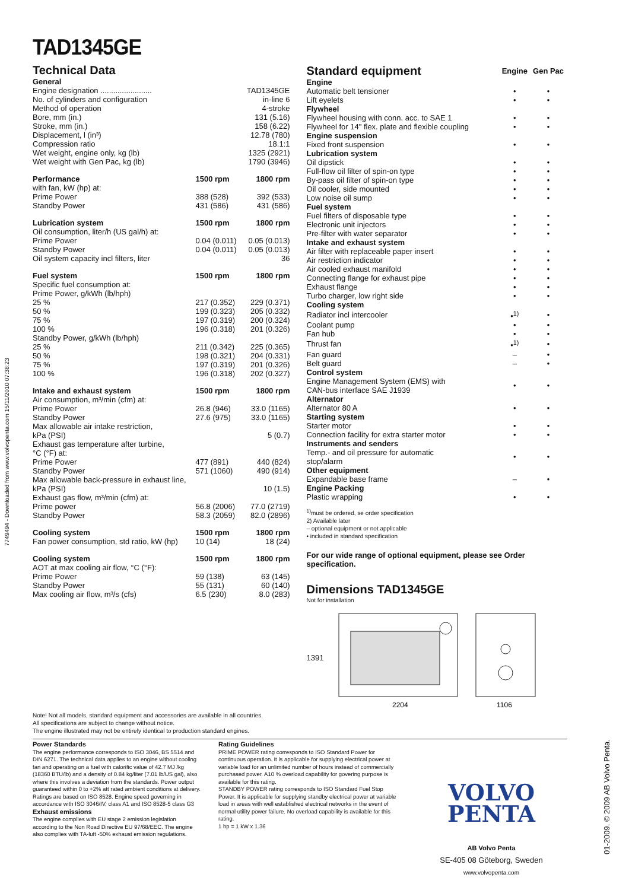7749494 - Downloaded from www.volvopenta.com 15/11/2010 07:38:23
01-2009. © 2009 AB Volvo Penta.
TAD1345GE
Technical Data
| General | | |
| --- | --- | --- |
| Engine designation ........................ | | TAD1345GE |
| No. of cylinders and configuration | | in-line 6 |
| Method of operation | | 4-stroke |
| Bore, mm (in.) | | 131 (5.16) |
| Stroke, mm (in.) | | 158 (6.22) |
| Displacement, l (in³) | | 12.78 (780) |
| Compression ratio | | 18.1:1 |
| Wet weight, engine only, kg (lb) | | 1325 (2921) |
| Wet weight with Gen Pac, kg (lb) | | 1790 (3946) |
| Performance | 1500 rpm | 1800 rpm |
| with fan, kW (hp) at: | | |
| Prime Power | 388 (528) | 392 (533) |
| Standby Power | 431 (586) | 431 (586) |
| Lubrication system | 1500 rpm | 1800 rpm |
| Oil consumption, liter/h (US gal/h) at: | | |
| Prime Power | 0.04 (0.011) | 0.05 (0.013) |
| Standby Power | 0.04 (0.011) | 0.05 (0.013) |
| Oil system capacity incl filters, liter | | 36 |
| Fuel system | 1500 rpm | 1800 rpm |
| Specific fuel consumption at: | | |
| Prime Power, g/kWh (lb/hph) | | |
| 25 % | 217 (0.352) | 229 (0.371) |
| 50 % | 199 (0.323) | 205 (0.332) |
| 75 % | 197 (0.319) | 200 (0.324) |
| 100 % | 196 (0.318) | 201 (0.326) |
| Standby Power, g/kWh (lb/hph) | | |
| 25 % | 211 (0.342) | 225 (0.365) |
| 50 % | 198 (0.321) | 204 (0.331) |
| 75 % | 197 (0.319) | 201 (0.326) |
| 100 % | 196 (0.318) | 202 (0.327) |
| Intake and exhaust system | 1500 rpm | 1800 rpm |
| Air consumption, m³/min (cfm) at: | | |
| Prime Power | 26.8 (946) | 33.0 (1165) |
| Standby Power | 27.6 (975) | 33.0 (1165) |
| Max allowable air intake restriction, | | |
| kPa (PSI) | | 5 (0.7) |
| Exhaust gas temperature after turbine, | | |
| °C (°F) at: | | |
| Prime Power | 477 (891) | 440 (824) |
| Standby Power | 571 (1060) | 490 (914) |
| Max allowable back-pressure in exhaust line, | | |
| kPa (PSI) | | 10 (1.5) |
| Exhaust gas flow, m³/min (cfm) at: | | |
| Prime power | 56.8 (2006) | 77.0 (2719) |
| Standby Power | 58.3 (2059) | 82.0 (2896) |
| Cooling system | 1500 rpm | 1800 rpm |
| Fan power consumption, std ratio, kW (hp) | 10 (14) | 18 (24) |
| Cooling system | 1500 rpm | 1800 rpm |
| AOT at max cooling air flow, °C (°F): | | |
| Prime Power | 59 (138) | 63 (145) |
| Standby Power | 55 (131) | 60 (140) |
| Max cooling air flow, m³/s (cfs) | 6.5 (230) | 8.0 (283) |
Note! Not all models, standard equipment and accessories are available in all countries.
All specifications are subject to change without notice.
The engine illustrated may not be entirely identical to production standard engines.
| Standard equipment | Engine | Gen Pac |
| --- | --- | --- |
| Engine | | |
| Automatic belt tensioner | • | • |
| Lift eyelets | • | • |
| Flywheel | | |
| Flywheel housing with conn. acc. to SAE 1 | • | • |
| Flywheel for 14" flex. plate and flexible coupling | • | • |
| Engine suspension | | |
| Fixed front suspension | • | • |
| Lubrication system | | |
| Oil dipstick | • | • |
| Full-flow oil filter of spin-on type | • | • |
| By-pass oil filter of spin-on type | • | • |
| Oil cooler, side mounted | • | • |
| Low noise oil sump | • | • |
| Fuel system | | |
| Fuel filters of disposable type | • | • |
| Electronic unit injectors | • | • |
| Pre-filter with water separator | • | • |
| Intake and exhaust system | | |
| Air filter with replaceable paper insert | • | • |
| Air restriction indicator | • | • |
| Air cooled exhaust manifold | • | • |
| Connecting flange for exhaust pipe | • | • |
| Exhaust flange | • | • |
| Turbo charger, low right side | • | • |
| Cooling system | | |
| Radiator incl intercooler | •<sup>1)</sup> | • |
| Coolant pump | • | • |
| Fan hub | • | • |
| Thrust fan | •<sup>1)</sup> | • |
| Fan guard | – | • |
| Belt guard | – | • |
| Control system | | |
| Engine Management System (EMS) with CAN-bus interface SAE J1939 | • | • |
| Alternator | | |
| Alternator 80 A | • | • |
| Starting system | | |
| Starter motor | • | • |
| Connection facility for extra starter motor | • | • |
| Instruments and senders | | |
| Temp.- and oil pressure for automatic stop/alarm | • | • |
| Other equipment | | |
| Expandable base frame | – | • |
| Engine Packing | | |
| Plastic wrapping | • | • |
<sup>1)</sup> must be ordered, se order specification
2) Available later
– optional equipment or not applicable
• included in standard specification
For our wide range of optional equipment, please see Order specification.
Dimensions TAD1345GE
Not for installation
1391
2204
1106
Power Standards
The engine performance corresponds to ISO 3046, BS 5514 and DIN 6271. The technical data applies to an engine without cooling fan and operating on a fuel with calorific value of 42.7 MJ /kg (18360 BTU/lb) and a density of 0.84 kg/liter (7.01 lb/US gal), also where this involves a deviation from the standards. Power output guaranteed within 0 to +2% att rated ambient conditions at delivery. Ratings are based on ISO 8528. Engine speed governing in accordance with ISO 3046/IV, class A1 and ISO 8528-5 class G3
Exhaust emissions
The engine complies with EU stage 2 emission legislation according to the Non Road Directive EU 97/68/EEC. The engine also complies with TA-luft -50% exhaust emission regulations.
Rating Guidelines
PRIME POWER rating corresponds to ISO Standard Power for continuous operation. It is applicable for supplying electrical power at variable load for an unlimited number of hours instead of commercially purchased power. A10 % overload capability for govering purpose is available for this rating.
STANDBY POWER rating corresponds to ISO Standard Fuel Stop Power. It is applicable for supplying standby electrical power at variable load in areas with well established electrical networks in the event of normal utility power failure. No overload capability is available for this rating.
1 hp = 1 kW x 1.36
VOLVO
PENTA
AB Volvo Penta
SE-405 08 Göteborg, Sweden
www.volvopenta.com